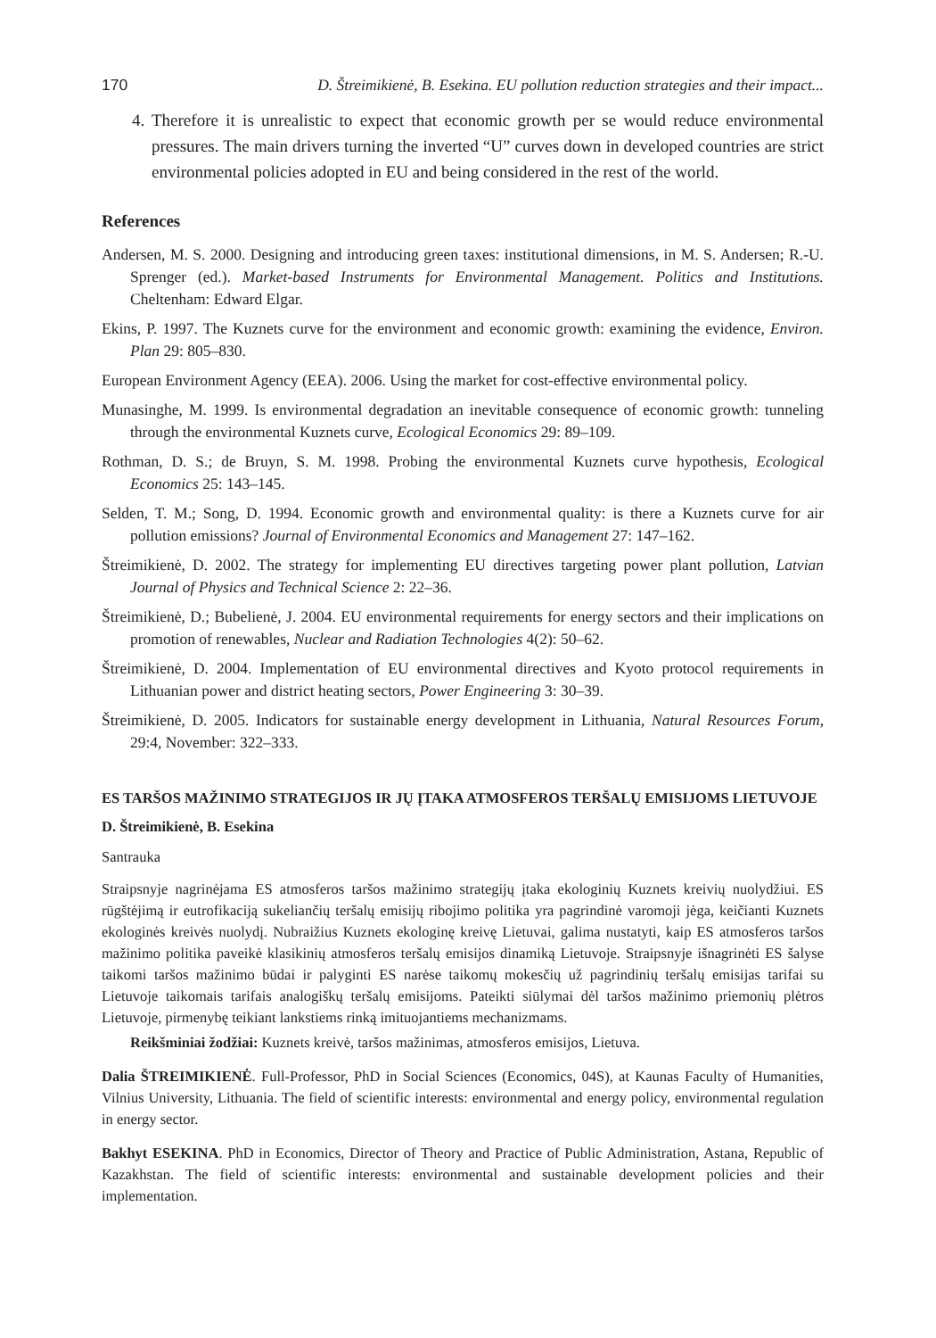170 D. Štreimikienė, B. Esekina. EU pollution reduction strategies and their impact...
4. Therefore it is unrealistic to expect that economic growth per se would reduce environmental pressures. The main drivers turning the inverted “U” curves down in developed countries are strict environmental policies adopted in EU and being considered in the rest of the world.
References
Andersen, M. S. 2000. Designing and introducing green taxes: institutional dimensions, in M. S. Andersen; R.-U. Sprenger (ed.). Market-based Instruments for Environmental Management. Politics and Institutions. Cheltenham: Edward Elgar.
Ekins, P. 1997. The Kuznets curve for the environment and economic growth: examining the evidence, Environ. Plan 29: 805–830.
European Environment Agency (EEA). 2006. Using the market for cost-effective environmental policy.
Munasinghe, M. 1999. Is environmental degradation an inevitable consequence of economic growth: tunneling through the environmental Kuznets curve, Ecological Economics 29: 89–109.
Rothman, D. S.; de Bruyn, S. M. 1998. Probing the environmental Kuznets curve hypothesis, Ecological Economics 25: 143–145.
Selden, T. M.; Song, D. 1994. Economic growth and environmental quality: is there a Kuznets curve for air pollution emissions? Journal of Environmental Economics and Management 27: 147–162.
Štreimikienė, D. 2002. The strategy for implementing EU directives targeting power plant pollution, Latvian Journal of Physics and Technical Science 2: 22–36.
Štreimikienė, D.; Bubelienė, J. 2004. EU environmental requirements for energy sectors and their implications on promotion of renewables, Nuclear and Radiation Technologies 4(2): 50–62.
Štreimikienė, D. 2004. Implementation of EU environmental directives and Kyoto protocol requirements in Lithuanian power and district heating sectors, Power Engineering 3: 30–39.
Štreimikienė, D. 2005. Indicators for sustainable energy development in Lithuania, Natural Resources Forum, 29:4, November: 322–333.
ES TARŠOS MAŽINIMO STRATEGIJOS IR JŲ ĮTAKA ATMOSFEROS TERŠALŲ EMISIJOMS LIETUVOJE
D. Štreimikienė, B. Esekina
Santrauka
Straipsnyje nagrinėjama ES atmosferos taršos mažinimo strategijų įtaka ekologinių Kuznets kreivių nuolydžiui. ES rūgštėjimą ir eutrofikaciją sukeliančių teršalų emisijų ribojimo politika yra pagrindinė varomoji jėga, keičianti Kuznets ekologinės kreivės nuolydį. Nubraižius Kuznets ekologinę kreivę Lietuvai, galima nustatyti, kaip ES atmosferos taršos mažinimo politika paveikė klasikinių atmosferos teršalų emisijos dinamiką Lietuvoje. Straipsnyje išnagrinėti ES šalyse taikomi taršos mažinimo būdai ir palyginti ES narėse taikomų mokesčių už pagrindinių teršalų emisijas tarifai su Lietuvoje taikomais tarifais analogiškų teršalų emisijoms. Pateikti siūlymai dėl taršos mažinimo priemonių plėtros Lietuvoje, pirmenybę teikiant lankstiems rinką imituojantiems mechanizmams.
Reikšminiai žodžiai: Kuznets kreivė, taršos mažinimas, atmosferos emisijos, Lietuva.
Dalia ŠTREIMIKIENĖ. Full-Professor, PhD in Social Sciences (Economics, 04S), at Kaunas Faculty of Humanities, Vilnius University, Lithuania. The field of scientific interests: environmental and energy policy, environmental regulation in energy sector.
Bakhyt ESEKINA. PhD in Economics, Director of Theory and Practice of Public Administration, Astana, Republic of Kazakhstan. The field of scientific interests: environmental and sustainable development policies and their implementation.